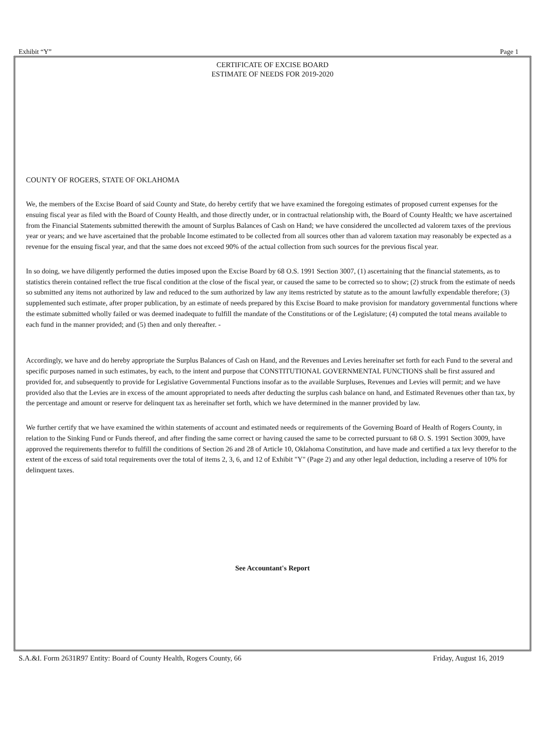Exhibit “Y” Page 1
CERTIFICATE OF EXCISE BOARD
ESTIMATE OF NEEDS FOR 2019-2020
COUNTY OF ROGERS, STATE OF OKLAHOMA
We, the members of the Excise Board of said County and State, do hereby certify that we have examined the foregoing estimates of proposed current expenses for the ensuing fiscal year as filed with the Board of County Health, and those directly under, or in contractual relationship with, the Board of County Health; we have ascertained from the Financial Statements submitted therewith the amount of Surplus Balances of Cash on Hand; we have considered the uncollected ad valorem taxes of the previous year or years; and we have ascertained that the probable Income estimated to be collected from all sources other than ad valorem taxation may reasonably be expected as a revenue for the ensuing fiscal year, and that the same does not exceed 90% of the actual collection from such sources for the previous fiscal year.
In so doing, we have diligently performed the duties imposed upon the Excise Board by 68 O.S. 1991 Section 3007, (1) ascertaining that the financial statements, as to statistics therein contained reflect the true fiscal condition at the close of the fiscal year, or caused the same to be corrected so to show; (2) struck from the estimate of needs so submitted any items not authorized by law and reduced to the sum authorized by law any items restricted by statute as to the amount lawfully expendable therefore; (3) supplemented such estimate, after proper publication, by an estimate of needs prepared by this Excise Board to make provision for mandatory governmental functions where the estimate submitted wholly failed or was deemed inadequate to fulfill the mandate of the Constitutions or of the Legislature; (4) computed the total means available to each fund in the manner provided; and (5) then and only thereafter. -
Accordingly, we have and do hereby appropriate the Surplus Balances of Cash on Hand, and the Revenues and Levies hereinafter set forth for each Fund to the several and specific purposes named in such estimates, by each, to the intent and purpose that CONSTITUTIONAL GOVERNMENTAL FUNCTIONS shall be first assured and provided for, and subsequently to provide for Legislative Governmental Functions insofar as to the available Surpluses, Revenues and Levies will permit; and we have provided also that the Levies are in excess of the amount appropriated to needs after deducting the surplus cash balance on hand, and Estimated Revenues other than tax, by the percentage and amount or reserve for delinquent tax as hereinafter set forth, which we have determined in the manner provided by law.
We further certify that we have examined the within statements of account and estimated needs or requirements of the Governing Board of Health of Rogers County, in relation to the Sinking Fund or Funds thereof, and after finding the same correct or having caused the same to be corrected pursuant to 68 O. S. 1991 Section 3009, have approved the requirements therefor to fulfill the conditions of Section 26 and 28 of Article 10, Oklahoma Constitution, and have made and certified a tax levy therefor to the extent of the excess of said total requirements over the total of items 2, 3, 6, and 12 of Exhibit "Y" (Page 2) and any other legal deduction, including a reserve of 10% for delinquent taxes.
See Accountant's Report
S.A.&I. Form 2631R97 Entity: Board of County Health, Rogers County, 66 Friday, August 16, 2019